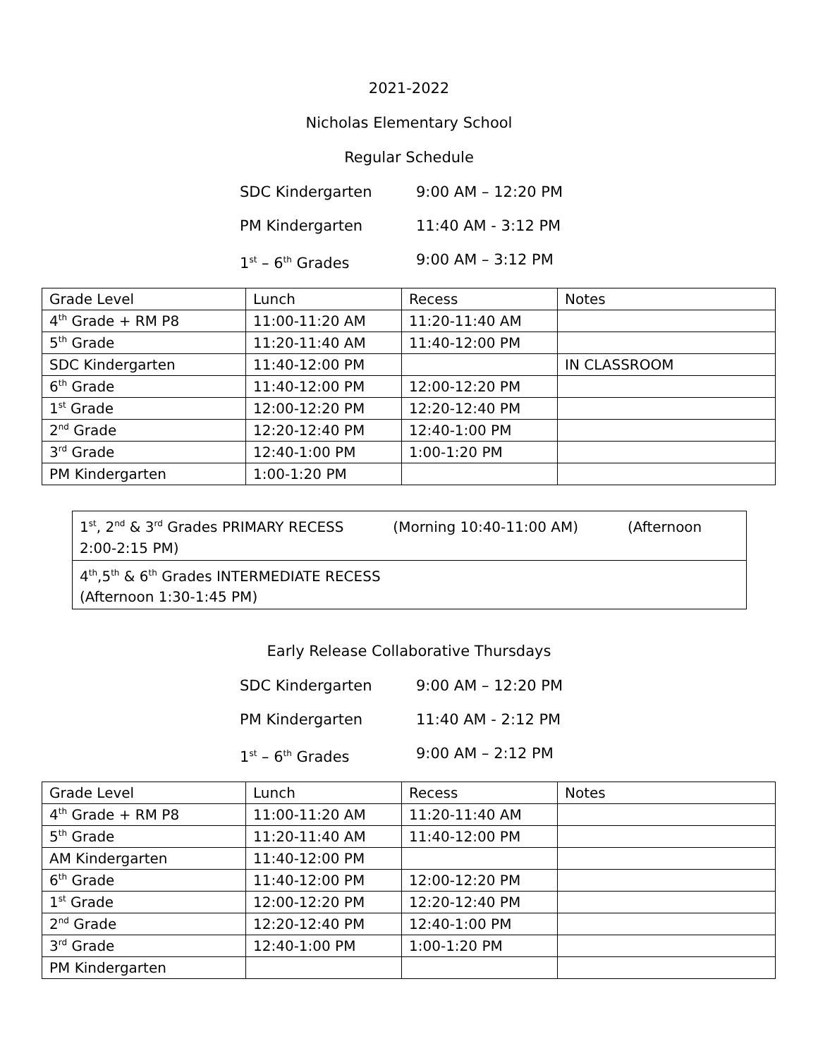2021-2022
Nicholas Elementary School
Regular Schedule
SDC Kindergarten 9:00 AM – 12:20 PM
PM Kindergarten 11:40 AM - 3:12 PM
1<sup>st</sup> – 6<sup>th</sup> Grades 9:00 AM – 3:12 PM
| Grade Level | Lunch | Recess | Notes |
| 4<sup>th</sup> Grade + RM P8 | 11:00-11:20 AM | 11:20-11:40 AM | |
| 5<sup>th</sup> Grade | 11:20-11:40 AM | 11:40-12:00 PM | |
| SDC Kindergarten | 11:40-12:00 PM | | IN CLASSROOM |
| 6<sup>th</sup> Grade | 11:40-12:00 PM | 12:00-12:20 PM | |
| 1<sup>st</sup> Grade | 12:00-12:20 PM | 12:20-12:40 PM | |
| 2<sup>nd</sup> Grade | 12:20-12:40 PM | 12:40-1:00 PM | |
| 3<sup>rd</sup> Grade | 12:40-1:00 PM | 1:00-1:20 PM | |
| PM Kindergarten | 1:00-1:20 PM | | |
1<sup>st</sup>, 2<sup>nd</sup> & 3<sup>rd</sup> Grades PRIMARY RECESS (Morning 10:40-11:00 AM) (Afternoon 2:00-2:15 PM)
4<sup>th</sup>,5<sup>th</sup> & 6<sup>th</sup> Grades INTERMEDIATE RECESS
(Afternoon 1:30-1:45 PM)
Early Release Collaborative Thursdays
SDC Kindergarten 9:00 AM – 12:20 PM
PM Kindergarten 11:40 AM - 2:12 PM
1<sup>st</sup> – 6<sup>th</sup> Grades 9:00 AM – 2:12 PM
| Grade Level | Lunch | Recess | Notes |
| 4<sup>th</sup> Grade + RM P8 | 11:00-11:20 AM | 11:20-11:40 AM | |
| 5<sup>th</sup> Grade | 11:20-11:40 AM | 11:40-12:00 PM | |
| AM Kindergarten | 11:40-12:00 PM | | |
| 6<sup>th</sup> Grade | 11:40-12:00 PM | 12:00-12:20 PM | |
| 1<sup>st</sup> Grade | 12:00-12:20 PM | 12:20-12:40 PM | |
| 2<sup>nd</sup> Grade | 12:20-12:40 PM | 12:40-1:00 PM | |
| 3<sup>rd</sup> Grade | 12:40-1:00 PM | 1:00-1:20 PM | |
| PM Kindergarten | | | |